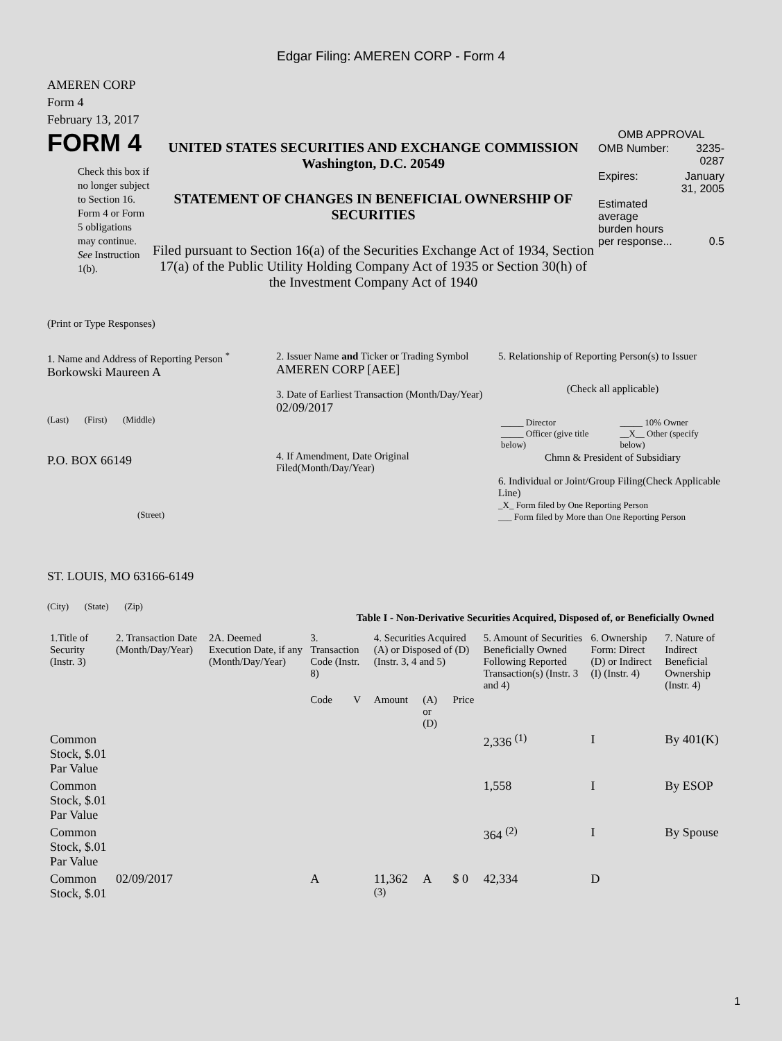Edgar Filing: AMEREN CORP - Form 4
AMEREN CORP
Form 4
February 13, 2017
FORM 4
Check this box if no longer subject to Section 16. Form 4 or Form 5 obligations may continue. See Instruction 1(b).
UNITED STATES SECURITIES AND EXCHANGE COMMISSION
Washington, D.C. 20549
STATEMENT OF CHANGES IN BENEFICIAL OWNERSHIP OF SECURITIES
Filed pursuant to Section 16(a) of the Securities Exchange Act of 1934, Section 17(a) of the Public Utility Holding Company Act of 1935 or Section 30(h) of the Investment Company Act of 1940
OMB APPROVAL
| OMB Number: | 3235-0287 |
| Expires: | January 31, 2005 |
| Estimated average burden hours per response... | 0.5 |
(Print or Type Responses)
1. Name and Address of Reporting Person <sup>*</sup>
Borkowski Maureen A
(Last) (First) (Middle)
P.O. BOX 66149
(Street)
ST. LOUIS, MO 63166-6149
(City) (State) (Zip)
2. Issuer Name and Ticker or Trading Symbol
AMEREN CORP [AEE]
3. Date of Earliest Transaction (Month/Day/Year)
02/09/2017
4. If Amendment, Date Original Filed(Month/Day/Year)
5. Relationship of Reporting Person(s) to Issuer
(Check all applicable)
| _____ Director _____ Officer (give title below) | _____ 10% Owner __X__ Other (specify below) |
Chmn & President of Subsidiary
6. Individual or Joint/Group Filing(Check Applicable Line)
_X_ Form filed by One Reporting Person
___ Form filed by More than One Reporting Person
Table I - Non-Derivative Securities Acquired, Disposed of, or Beneficially Owned
| 1.Title of Security (Instr. 3) | 2. Transaction Date (Month/Day/Year) | 2A. Deemed Execution Date, if any (Month/Day/Year) | 3. Transaction Code (Instr. 8) | | 4. Securities Acquired (A) or Disposed of (D) (Instr. 3, 4 and 5) | | | 5. Amount of Securities Beneficially Owned Following Reported Transaction(s) (Instr. 3 and 4) | 6. Ownership Form: Direct (D) or Indirect (I) (Instr. 4) | 7. Nature of Indirect Beneficial Ownership (Instr. 4) |
| --- | --- | --- | --- | --- | --- | --- | --- | --- | --- | --- |
| | | | Code | V | Amount | (A) or (D) | Price | | | |
| Common Stock, $.01 Par Value | | | | | | | | 2,336 <sup>(1)</sup> | I | By 401(K) |
| Common Stock, $.01 Par Value | | | | | | | | 1,558 | I | By ESOP |
| Common Stock, $.01 Par Value | | | | | | | | 364 <sup>(2)</sup> | I | By Spouse |
| Common Stock, $.01 | 02/09/2017 | | A | | 11,362 <sup>(3)</sup> | A | $ 0 | 42,334 | D | |
1